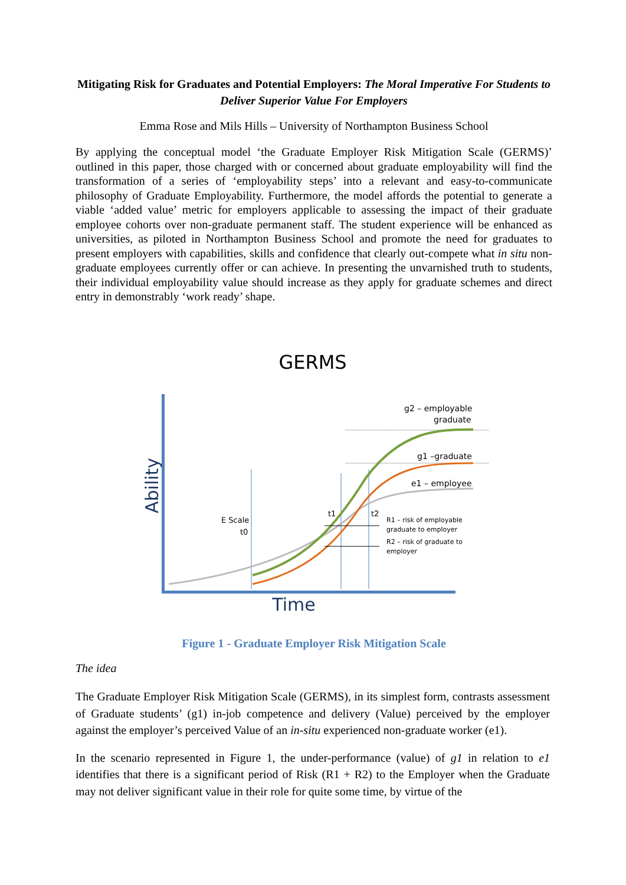Mitigating Risk for Graduates and Potential Employers: The Moral Imperative For Students to Deliver Superior Value For Employers
Emma Rose and Mils Hills – University of Northampton Business School
By applying the conceptual model ‘the Graduate Employer Risk Mitigation Scale (GERMS)’ outlined in this paper, those charged with or concerned about graduate employability will find the transformation of a series of ‘employability steps’ into a relevant and easy-to-communicate philosophy of Graduate Employability. Furthermore, the model affords the potential to generate a viable ‘added value’ metric for employers applicable to assessing the impact of their graduate employee cohorts over non-graduate permanent staff. The student experience will be enhanced as universities, as piloted in Northampton Business School and promote the need for graduates to present employers with capabilities, skills and confidence that clearly out-compete what in situ non-graduate employees currently offer or can achieve. In presenting the unvarnished truth to students, their individual employability value should increase as they apply for graduate schemes and direct entry in demonstrably ‘work ready’ shape.
GERMS
Ability
Time
g2 – employable
graduate
g1 –graduate
e1 – employee
E Scale
t0
t1
t2
R1 – risk of employable
graduate to employer
R2 – risk of graduate to
employer
Figure 1 - Graduate Employer Risk Mitigation Scale
The idea
The Graduate Employer Risk Mitigation Scale (GERMS), in its simplest form, contrasts assessment of Graduate students’ (g1) in-job competence and delivery (Value) perceived by the employer against the employer’s perceived Value of an in-situ experienced non-graduate worker (e1).
In the scenario represented in Figure 1, the under-performance (value) of g1 in relation to e1 identifies that there is a significant period of Risk (R1 + R2) to the Employer when the Graduate may not deliver significant value in their role for quite some time, by virtue of the